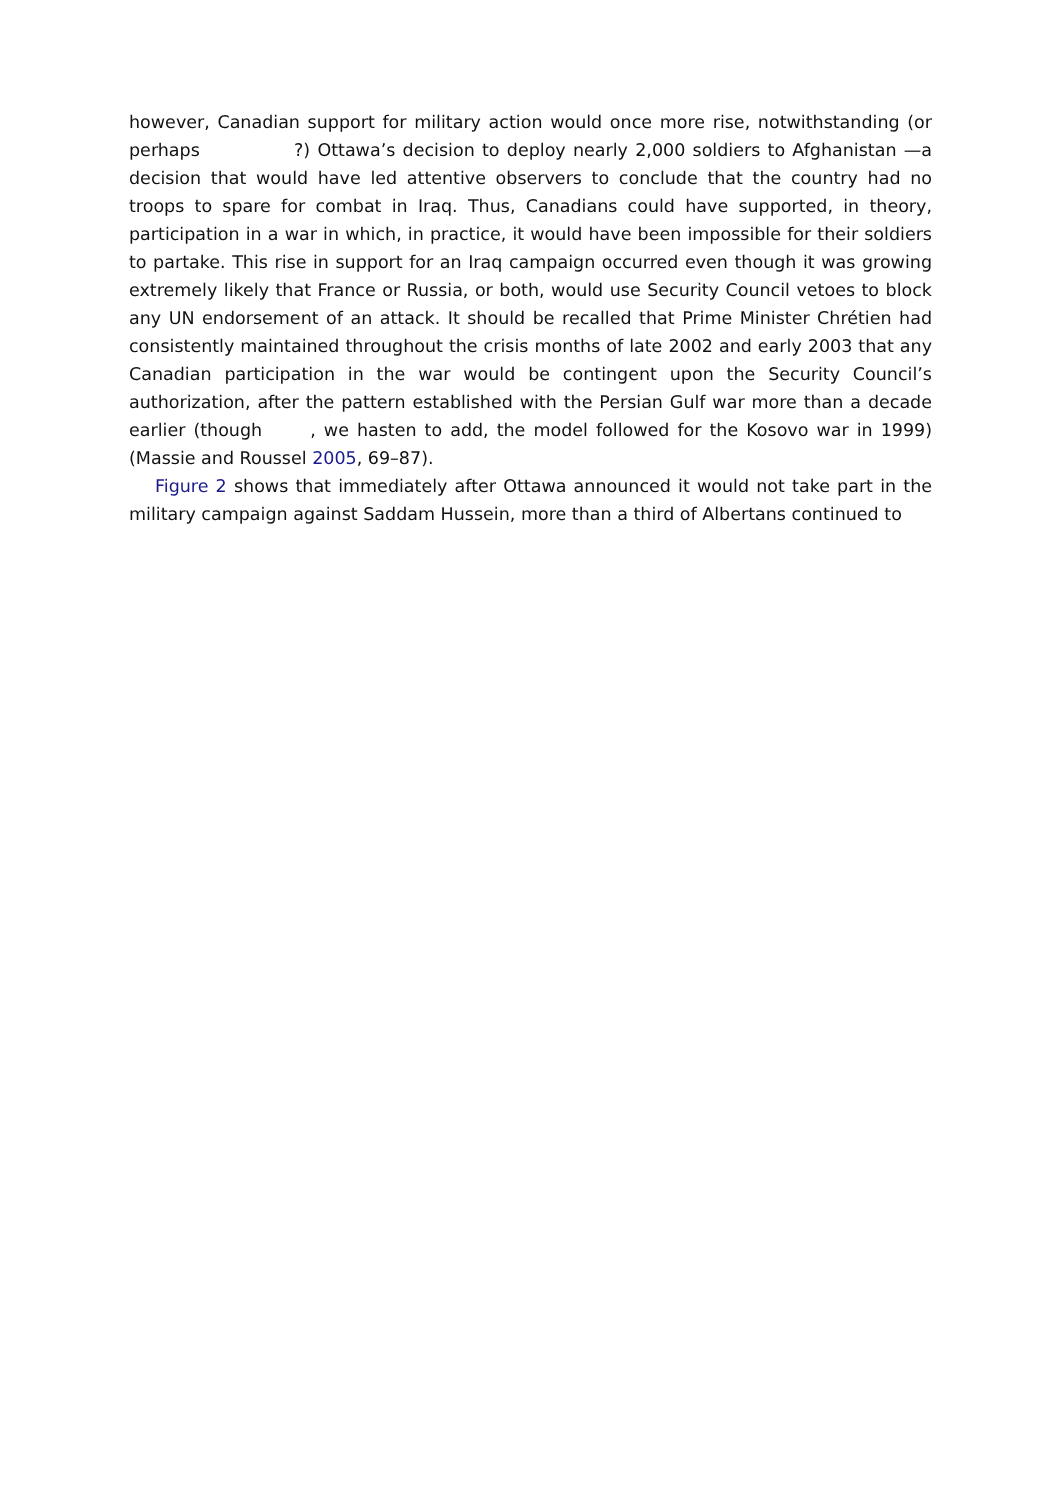however, Canadian support for military action would once more rise, notwithstanding (or perhaps ?) Ottawa’s decision to deploy nearly 2,000 soldiers to Afghanistan —a decision that would have led attentive observers to conclude that the country had no troops to spare for combat in Iraq. Thus, Canadians could have supported, in theory, participation in a war in which, in practice, it would have been impossible for their soldiers to partake. This rise in support for an Iraq campaign occurred even though it was growing extremely likely that France or Russia, or both, would use Security Council vetoes to block any UN endorsement of an attack. It should be recalled that Prime Minister Chrétien had consistently maintained throughout the crisis months of late 2002 and early 2003 that any Canadian participation in the war would be contingent upon the Security Council’s authorization, after the pattern established with the Persian Gulf war more than a decade earlier (though , we hasten to add, the model followed for the Kosovo war in 1999) (Massie and Roussel 2005, 69–87).
Figure 2 shows that immediately after Ottawa announced it would not take part in the military campaign against Saddam Hussein, more than a third of Albertans continued to